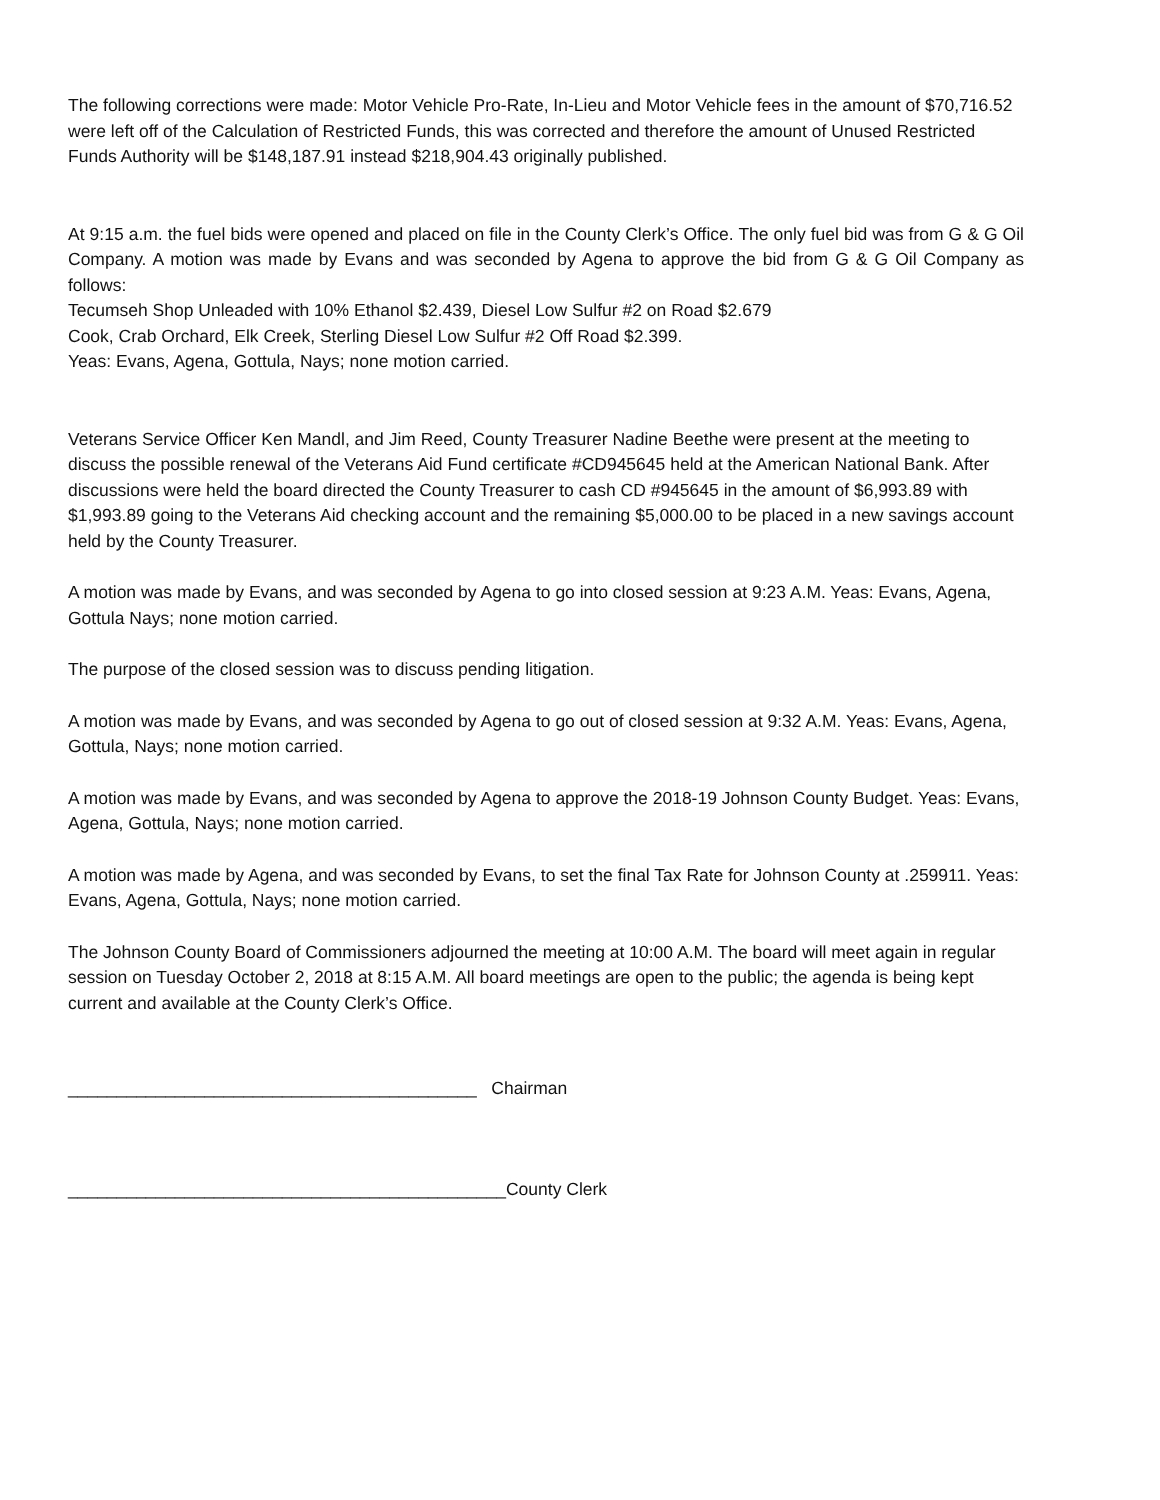The following corrections were made: Motor Vehicle Pro-Rate, In-Lieu and Motor Vehicle fees in the amount of $70,716.52 were left off of the Calculation of Restricted Funds, this was corrected and therefore the amount of Unused Restricted Funds Authority will be $148,187.91 instead $218,904.43 originally published.
At 9:15 a.m. the fuel bids were opened and placed on file in the County Clerk’s Office. The only fuel bid was from G & G Oil Company. A motion was made by Evans and was seconded by Agena to approve the bid from G & G Oil Company as follows:
Tecumseh Shop Unleaded with 10% Ethanol $2.439, Diesel Low Sulfur #2 on Road $2.679
Cook, Crab Orchard, Elk Creek, Sterling Diesel Low Sulfur #2 Off Road $2.399.
Yeas: Evans, Agena, Gottula, Nays; none motion carried.
Veterans Service Officer Ken Mandl, and Jim Reed, County Treasurer Nadine Beethe were present at the meeting to discuss the possible renewal of the Veterans Aid Fund certificate #CD945645 held at the American National Bank. After discussions were held the board directed the County Treasurer to cash CD #945645 in the amount of $6,993.89 with $1,993.89 going to the Veterans Aid checking account and the remaining $5,000.00 to be placed in a new savings account held by the County Treasurer.
A motion was made by Evans, and was seconded by Agena to go into closed session at 9:23 A.M. Yeas: Evans, Agena, Gottula Nays; none motion carried.
The purpose of the closed session was to discuss pending litigation.
A motion was made by Evans, and was seconded by Agena to go out of closed session at 9:32 A.M. Yeas: Evans, Agena, Gottula, Nays; none motion carried.
A motion was made by Evans, and was seconded by Agena to approve the 2018-19 Johnson County Budget. Yeas: Evans, Agena, Gottula, Nays; none motion carried.
A motion was made by Agena, and was seconded by Evans, to set the final Tax Rate for Johnson County at .259911. Yeas: Evans, Agena, Gottula, Nays; none motion carried.
The Johnson County Board of Commissioners adjourned the meeting at 10:00 A.M. The board will meet again in regular session on Tuesday October 2, 2018 at 8:15 A.M. All board meetings are open to the public; the agenda is being kept current and available at the County Clerk’s Office.
__________________________________________ Chairman
_____________________________________________County Clerk